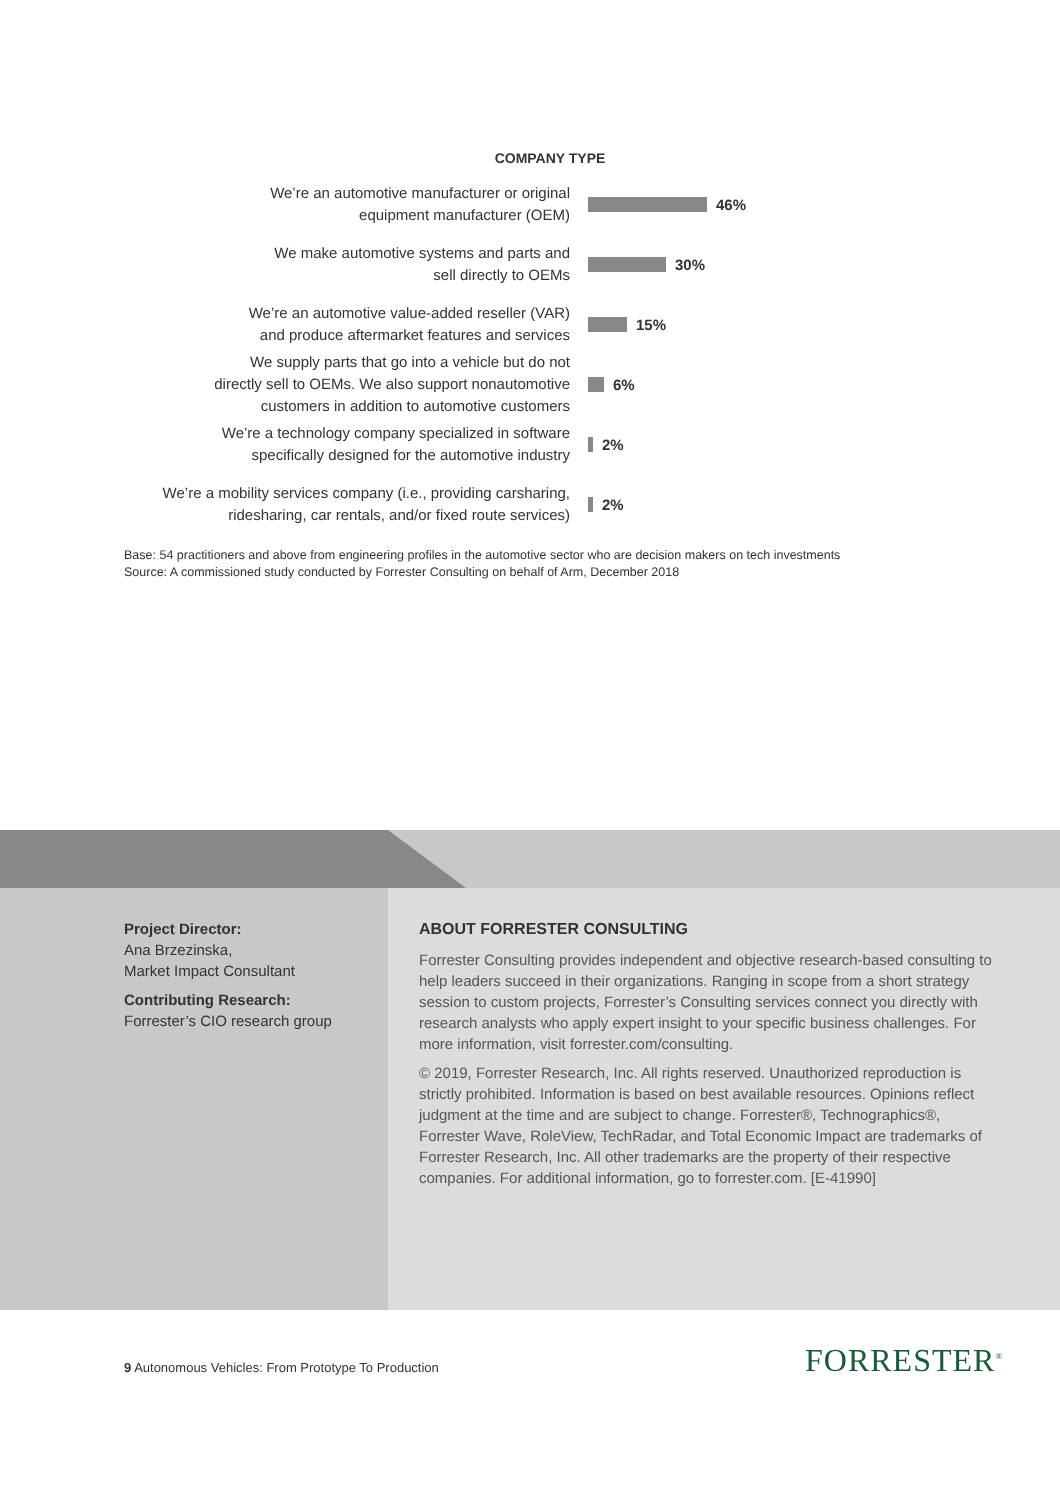COMPANY TYPE
We’re an automotive manufacturer or original
equipment manufacturer (OEM)
46%
We make automotive systems and parts and
sell directly to OEMs
30%
We’re an automotive value-added reseller (VAR)
and produce aftermarket features and services
15%
We supply parts that go into a vehicle but do not
directly sell to OEMs. We also support nonautomotive
customers in addition to automotive customers
6%
We’re a technology company specialized in software
specifically designed for the automotive industry
2%
We’re a mobility services company (i.e., providing carsharing,
ridesharing, car rentals, and/or fixed route services)
2%
Base: 54 practitioners and above from engineering profiles in the automotive sector who are decision makers on tech investments
Source: A commissioned study conducted by Forrester Consulting on behalf of Arm, December 2018
Project Director:
Ana Brzezinska,
Market Impact Consultant
Contributing Research:
Forrester’s CIO research group
ABOUT FORRESTER CONSULTING
Forrester Consulting provides independent and objective research-based consulting to help leaders succeed in their organizations. Ranging in scope from a short strategy session to custom projects, Forrester’s Consulting services connect you directly with research analysts who apply expert insight to your specific business challenges. For more information, visit forrester.com/consulting.
© 2019, Forrester Research, Inc. All rights reserved. Unauthorized reproduction is strictly prohibited. Information is based on best available resources. Opinions reflect judgment at the time and are subject to change. Forrester®, Technographics®, Forrester Wave, RoleView, TechRadar, and Total Economic Impact are trademarks of Forrester Research, Inc. All other trademarks are the property of their respective companies. For additional information, go to forrester.com. [E-41990]
9 Autonomous Vehicles: From Prototype To Production
FORRESTER<sup>®</sup>